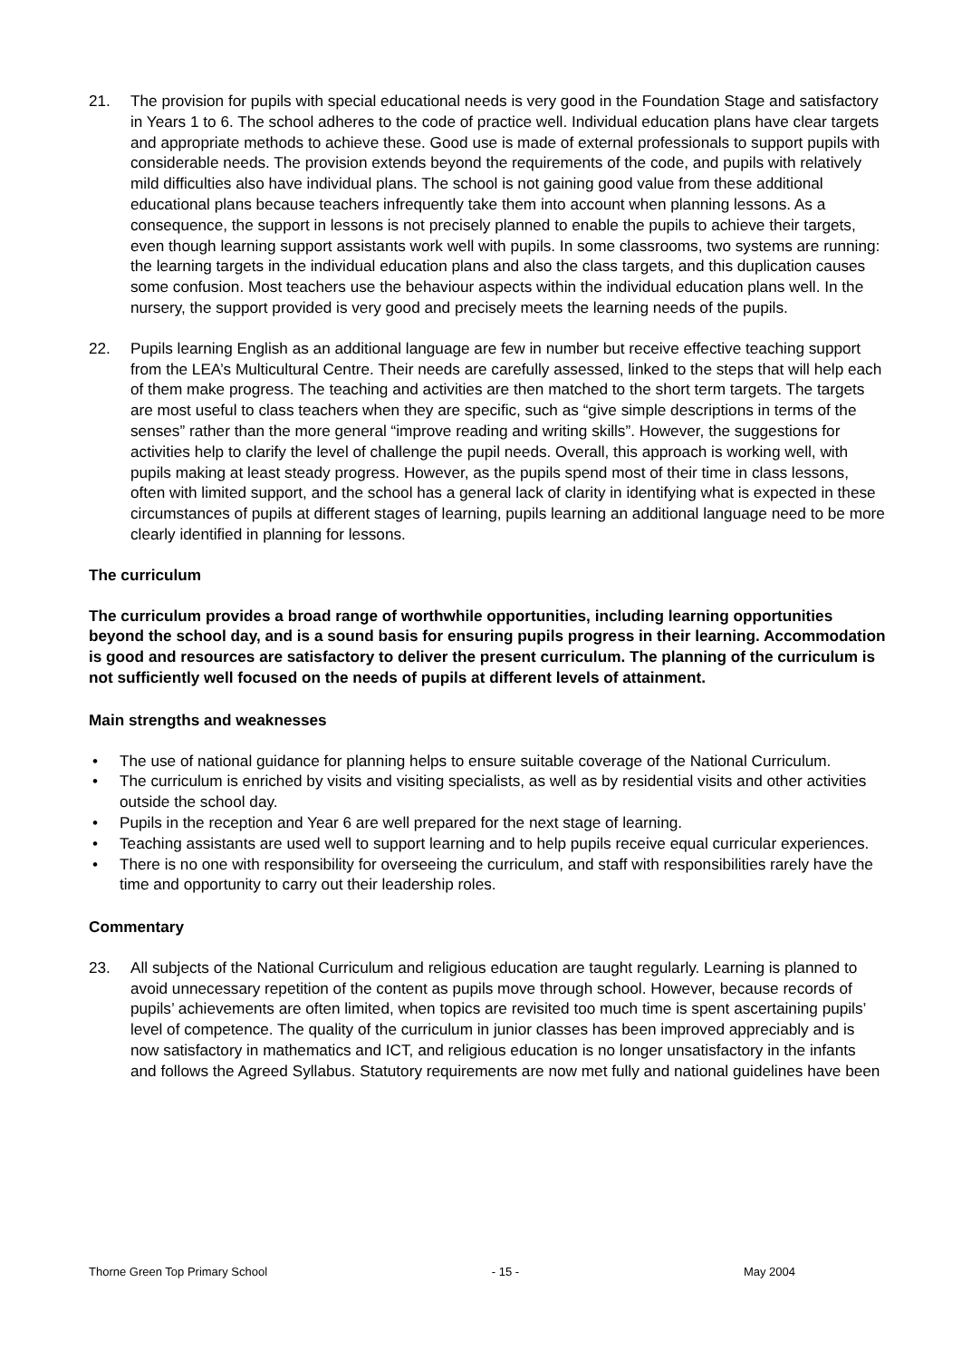21. The provision for pupils with special educational needs is very good in the Foundation Stage and satisfactory in Years 1 to 6. The school adheres to the code of practice well. Individual education plans have clear targets and appropriate methods to achieve these. Good use is made of external professionals to support pupils with considerable needs. The provision extends beyond the requirements of the code, and pupils with relatively mild difficulties also have individual plans. The school is not gaining good value from these additional educational plans because teachers infrequently take them into account when planning lessons. As a consequence, the support in lessons is not precisely planned to enable the pupils to achieve their targets, even though learning support assistants work well with pupils. In some classrooms, two systems are running: the learning targets in the individual education plans and also the class targets, and this duplication causes some confusion. Most teachers use the behaviour aspects within the individual education plans well. In the nursery, the support provided is very good and precisely meets the learning needs of the pupils.
22. Pupils learning English as an additional language are few in number but receive effective teaching support from the LEA’s Multicultural Centre. Their needs are carefully assessed, linked to the steps that will help each of them make progress. The teaching and activities are then matched to the short term targets. The targets are most useful to class teachers when they are specific, such as “give simple descriptions in terms of the senses” rather than the more general “improve reading and writing skills”. However, the suggestions for activities help to clarify the level of challenge the pupil needs. Overall, this approach is working well, with pupils making at least steady progress. However, as the pupils spend most of their time in class lessons, often with limited support, and the school has a general lack of clarity in identifying what is expected in these circumstances of pupils at different stages of learning, pupils learning an additional language need to be more clearly identified in planning for lessons.
The curriculum
The curriculum provides a broad range of worthwhile opportunities, including learning opportunities beyond the school day, and is a sound basis for ensuring pupils progress in their learning. Accommodation is good and resources are satisfactory to deliver the present curriculum. The planning of the curriculum is not sufficiently well focused on the needs of pupils at different levels of attainment.
Main strengths and weaknesses
• The use of national guidance for planning helps to ensure suitable coverage of the National Curriculum.
• The curriculum is enriched by visits and visiting specialists, as well as by residential visits and other activities outside the school day.
• Pupils in the reception and Year 6 are well prepared for the next stage of learning.
• Teaching assistants are used well to support learning and to help pupils receive equal curricular experiences.
• There is no one with responsibility for overseeing the curriculum, and staff with responsibilities rarely have the time and opportunity to carry out their leadership roles.
Commentary
23. All subjects of the National Curriculum and religious education are taught regularly. Learning is planned to avoid unnecessary repetition of the content as pupils move through school. However, because records of pupils’ achievements are often limited, when topics are revisited too much time is spent ascertaining pupils’ level of competence. The quality of the curriculum in junior classes has been improved appreciably and is now satisfactory in mathematics and ICT, and religious education is no longer unsatisfactory in the infants and follows the Agreed Syllabus. Statutory requirements are now met fully and national guidelines have been
Thorne Green Top Primary School - 15 - May 2004